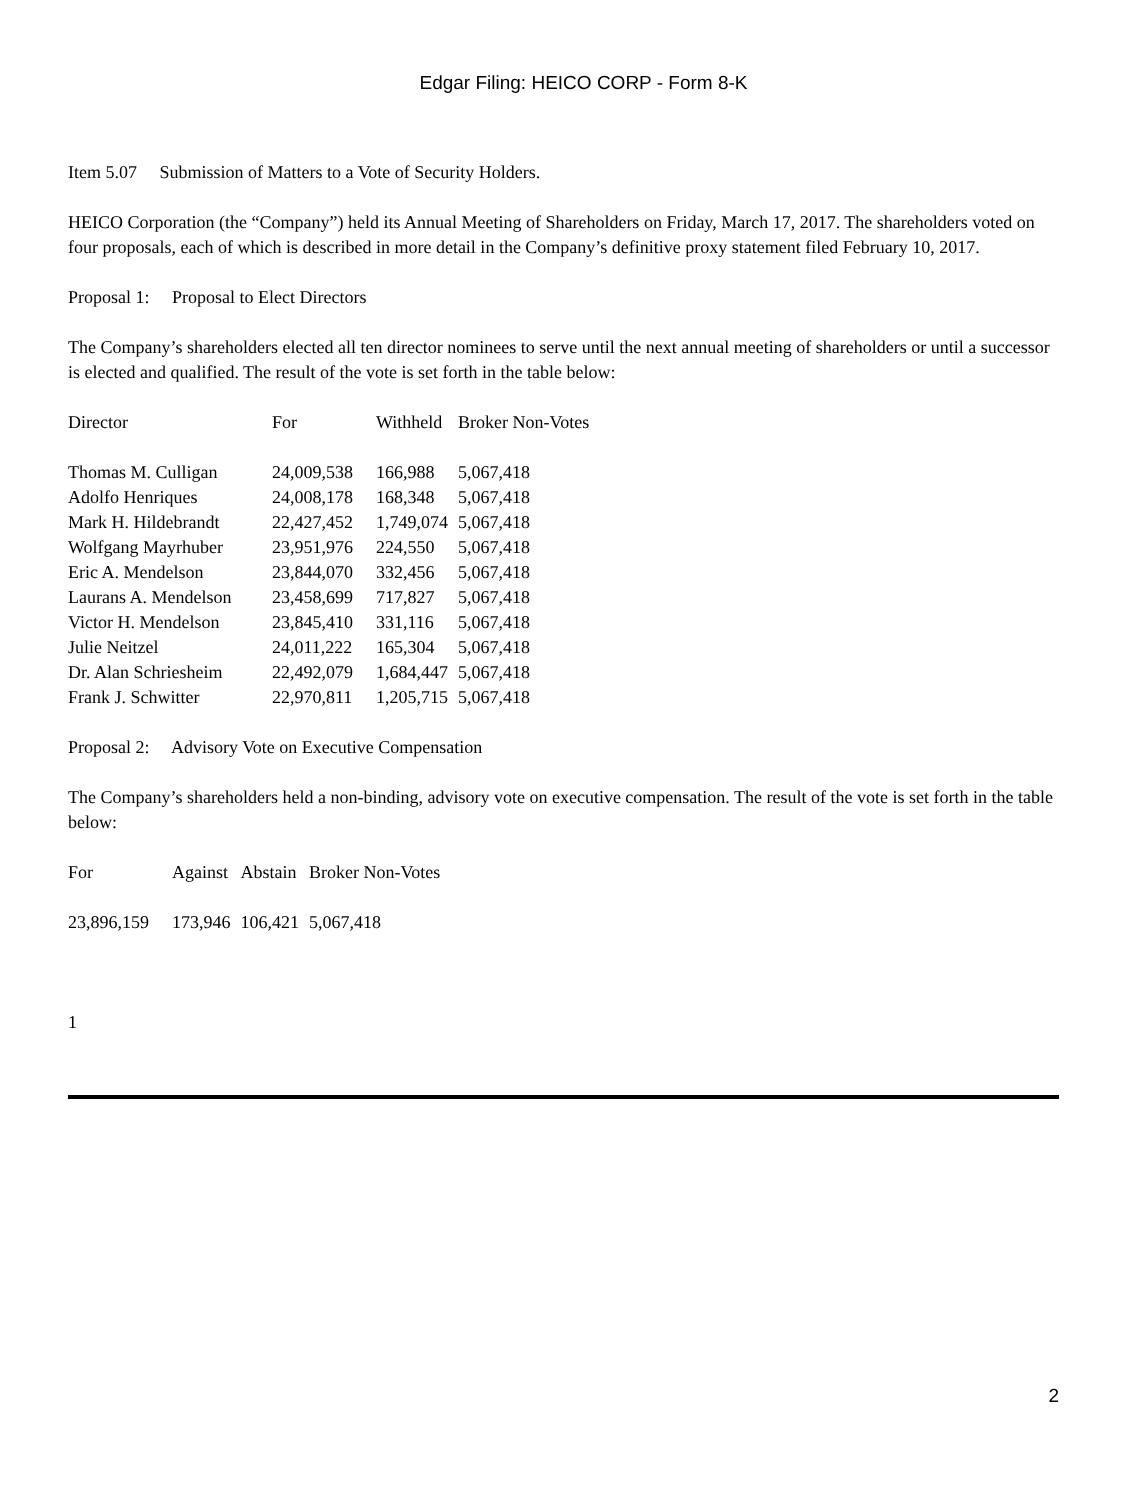Edgar Filing: HEICO CORP - Form 8-K
Item 5.07 Submission of Matters to a Vote of Security Holders.
HEICO Corporation (the “Company”) held its Annual Meeting of Shareholders on Friday, March 17, 2017. The shareholders voted on four proposals, each of which is described in more detail in the Company’s definitive proxy statement filed February 10, 2017.
Proposal 1: Proposal to Elect Directors
The Company’s shareholders elected all ten director nominees to serve until the next annual meeting of shareholders or until a successor is elected and qualified. The result of the vote is set forth in the table below:
| Director | For | Withheld | Broker Non-Votes |
| --- | --- | --- | --- |
| Thomas M. Culligan | 24,009,538 | 166,988 | 5,067,418 |
| Adolfo Henriques | 24,008,178 | 168,348 | 5,067,418 |
| Mark H. Hildebrandt | 22,427,452 | 1,749,074 | 5,067,418 |
| Wolfgang Mayrhuber | 23,951,976 | 224,550 | 5,067,418 |
| Eric A. Mendelson | 23,844,070 | 332,456 | 5,067,418 |
| Laurans A. Mendelson | 23,458,699 | 717,827 | 5,067,418 |
| Victor H. Mendelson | 23,845,410 | 331,116 | 5,067,418 |
| Julie Neitzel | 24,011,222 | 165,304 | 5,067,418 |
| Dr. Alan Schriesheim | 22,492,079 | 1,684,447 | 5,067,418 |
| Frank J. Schwitter | 22,970,811 | 1,205,715 | 5,067,418 |
Proposal 2: Advisory Vote on Executive Compensation
The Company’s shareholders held a non-binding, advisory vote on executive compensation. The result of the vote is set forth in the table below:
| For | Against | Abstain | Broker Non-Votes |
| --- | --- | --- | --- |
| 23,896,159 | 173,946 | 106,421 | 5,067,418 |
1
2